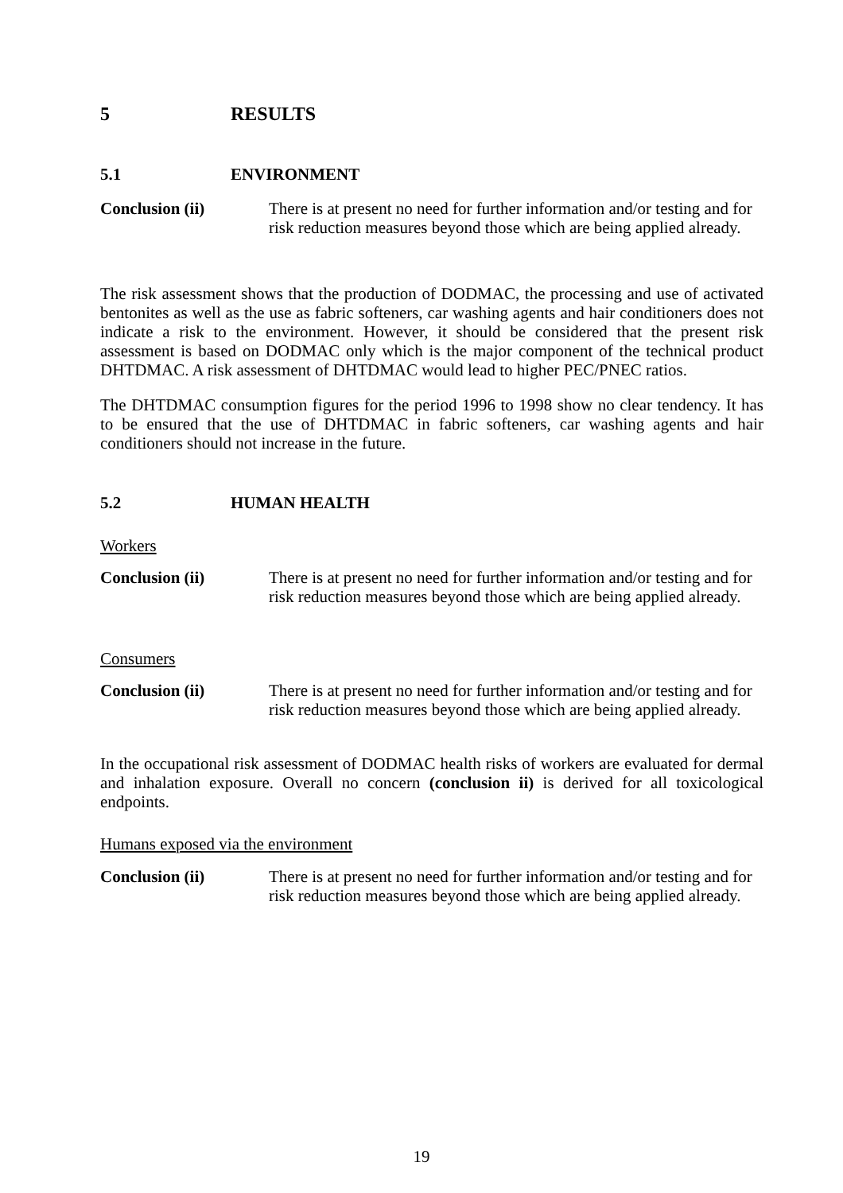5 RESULTS
5.1 ENVIRONMENT
Conclusion (ii)
There is at present no need for further information and/or testing and for risk reduction measures beyond those which are being applied already.
The risk assessment shows that the production of DODMAC, the processing and use of activated bentonites as well as the use as fabric softeners, car washing agents and hair conditioners does not indicate a risk to the environment. However, it should be considered that the present risk assessment is based on DODMAC only which is the major component of the technical product DHTDMAC. A risk assessment of DHTDMAC would lead to higher PEC/PNEC ratios.
The DHTDMAC consumption figures for the period 1996 to 1998 show no clear tendency. It has to be ensured that the use of DHTDMAC in fabric softeners, car washing agents and hair conditioners should not increase in the future.
5.2 HUMAN HEALTH
Workers
Conclusion (ii)
There is at present no need for further information and/or testing and for risk reduction measures beyond those which are being applied already.
Consumers
Conclusion (ii)
There is at present no need for further information and/or testing and for risk reduction measures beyond those which are being applied already.
In the occupational risk assessment of DODMAC health risks of workers are evaluated for dermal and inhalation exposure. Overall no concern (conclusion ii) is derived for all toxicological endpoints.
Humans exposed via the environment
Conclusion (ii)
There is at present no need for further information and/or testing and for risk reduction measures beyond those which are being applied already.
19